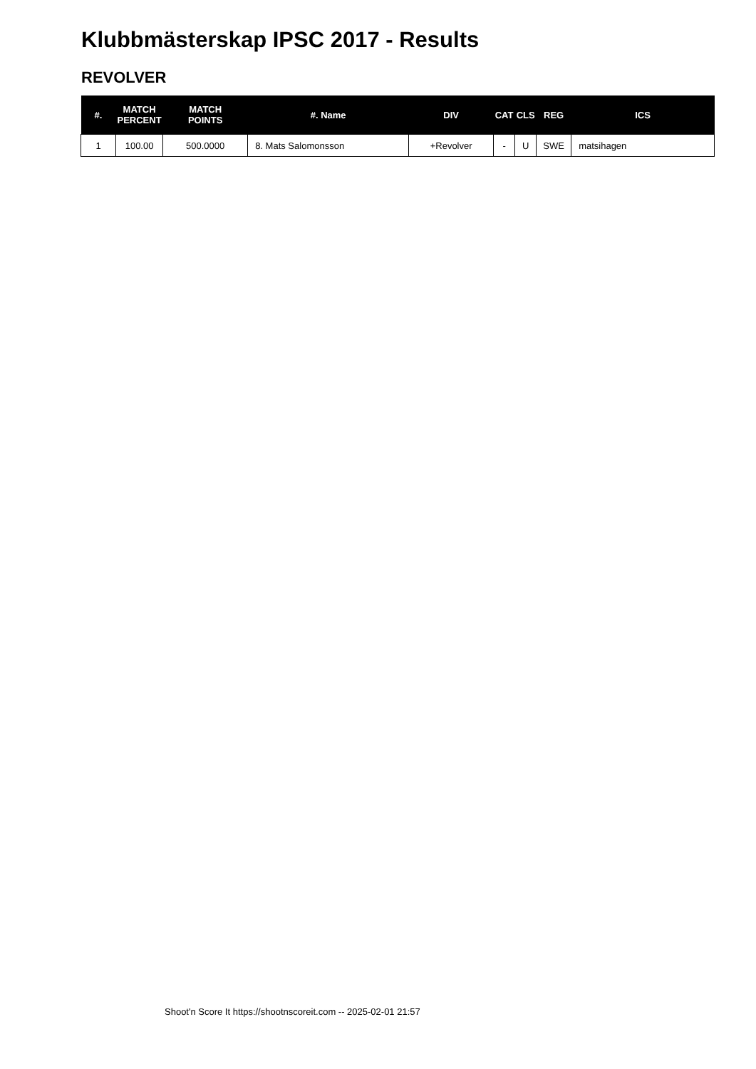Klubbmästerskap IPSC 2017 - Results
REVOLVER
| #. | MATCH PERCENT | MATCH POINTS | #. Name | DIV | CAT | CLS | REG | ICS |
| --- | --- | --- | --- | --- | --- | --- | --- | --- |
| 1 | 100.00 | 500.0000 | 8. Mats Salomonsson | +Revolver | - | U | SWE | matsihagen |
Shoot'n Score It https://shootnscoreit.com -- 2025-02-01 21:57